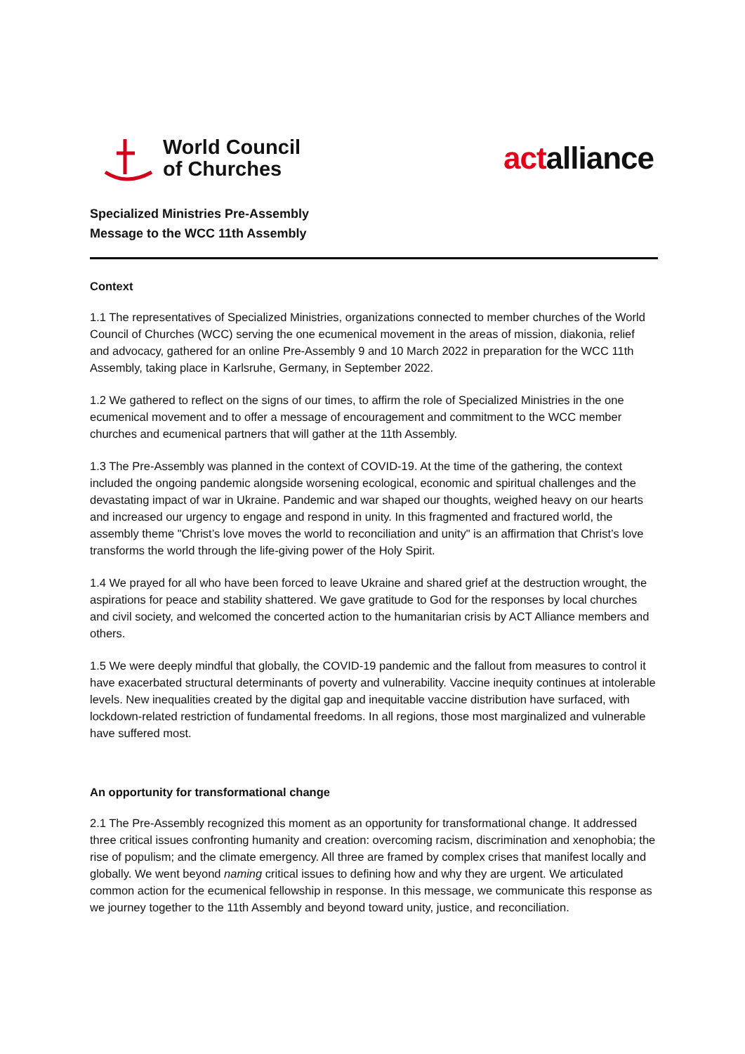World Council
of Churches
actalliance
Specialized Ministries Pre-Assembly
Message to the WCC 11th Assembly
Context
1.1 The representatives of Specialized Ministries, organizations connected to member churches of the World Council of Churches (WCC) serving the one ecumenical movement in the areas of mission, diakonia, relief and advocacy, gathered for an online Pre-Assembly 9 and 10 March 2022 in preparation for the WCC 11th Assembly, taking place in Karlsruhe, Germany, in September 2022.
1.2 We gathered to reflect on the signs of our times, to affirm the role of Specialized Ministries in the one ecumenical movement and to offer a message of encouragement and commitment to the WCC member churches and ecumenical partners that will gather at the 11th Assembly.
1.3 The Pre-Assembly was planned in the context of COVID-19. At the time of the gathering, the context included the ongoing pandemic alongside worsening ecological, economic and spiritual challenges and the devastating impact of war in Ukraine. Pandemic and war shaped our thoughts, weighed heavy on our hearts and increased our urgency to engage and respond in unity. In this fragmented and fractured world, the assembly theme "Christ’s love moves the world to reconciliation and unity" is an affirmation that Christ’s love transforms the world through the life-giving power of the Holy Spirit.
1.4 We prayed for all who have been forced to leave Ukraine and shared grief at the destruction wrought, the aspirations for peace and stability shattered. We gave gratitude to God for the responses by local churches and civil society, and welcomed the concerted action to the humanitarian crisis by ACT Alliance members and others.
1.5 We were deeply mindful that globally, the COVID-19 pandemic and the fallout from measures to control it have exacerbated structural determinants of poverty and vulnerability. Vaccine inequity continues at intolerable levels. New inequalities created by the digital gap and inequitable vaccine distribution have surfaced, with lockdown-related restriction of fundamental freedoms. In all regions, those most marginalized and vulnerable have suffered most.
An opportunity for transformational change
2.1 The Pre-Assembly recognized this moment as an opportunity for transformational change. It addressed three critical issues confronting humanity and creation: overcoming racism, discrimination and xenophobia; the rise of populism; and the climate emergency. All three are framed by complex crises that manifest locally and globally. We went beyond naming critical issues to defining how and why they are urgent. We articulated common action for the ecumenical fellowship in response. In this message, we communicate this response as we journey together to the 11th Assembly and beyond toward unity, justice, and reconciliation.